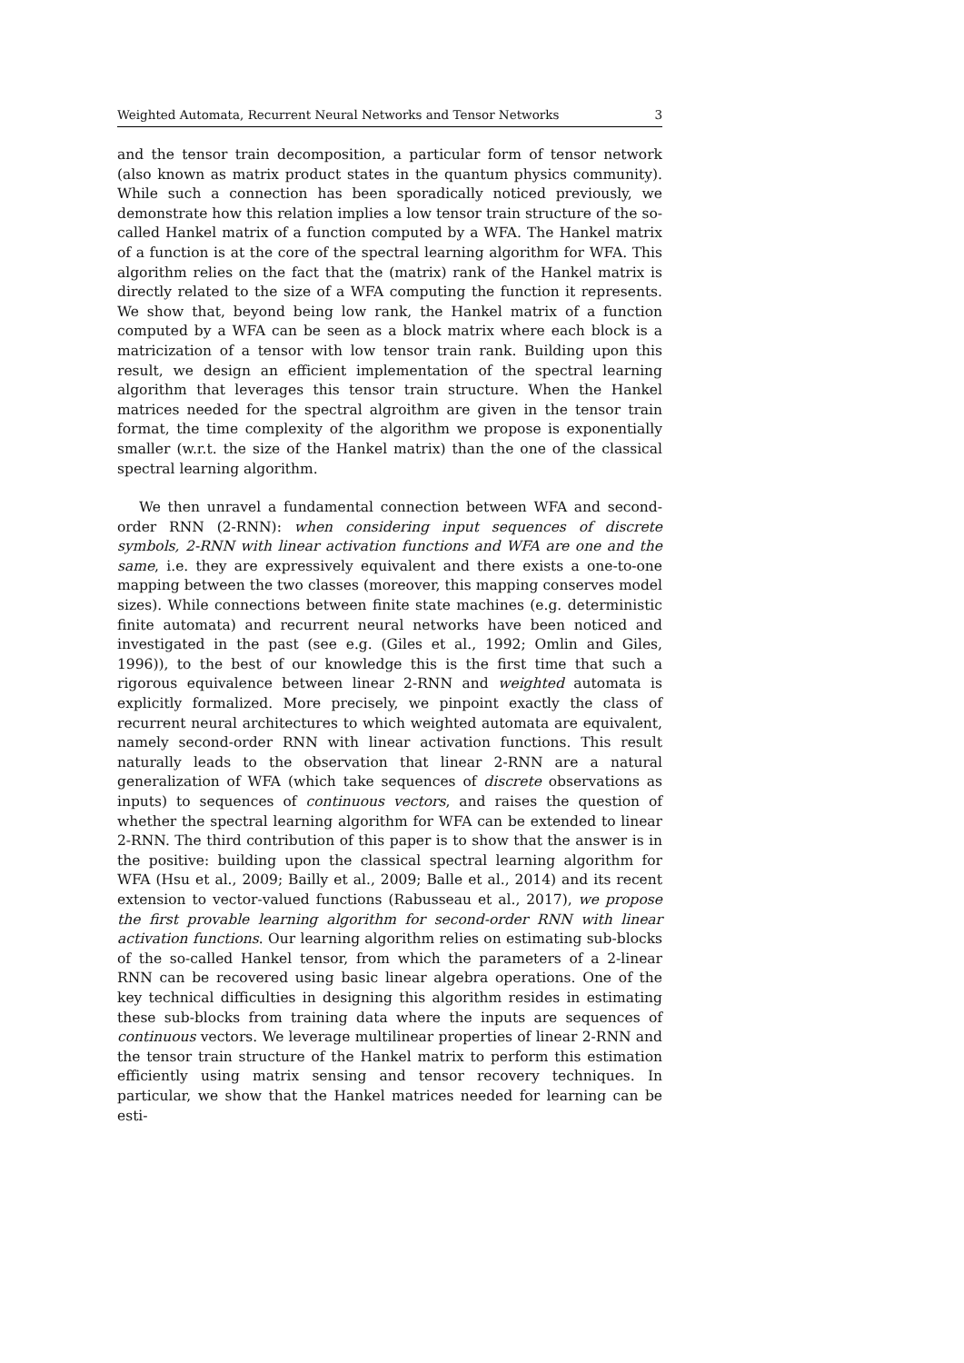Weighted Automata, Recurrent Neural Networks and Tensor Networks 3
and the tensor train decomposition, a particular form of tensor network (also known as matrix product states in the quantum physics community). While such a connection has been sporadically noticed previously, we demonstrate how this relation implies a low tensor train structure of the so-called Hankel matrix of a function computed by a WFA. The Hankel matrix of a function is at the core of the spectral learning algorithm for WFA. This algorithm relies on the fact that the (matrix) rank of the Hankel matrix is directly related to the size of a WFA computing the function it represents. We show that, beyond being low rank, the Hankel matrix of a function computed by a WFA can be seen as a block matrix where each block is a matricization of a tensor with low tensor train rank. Building upon this result, we design an efficient implementation of the spectral learning algorithm that leverages this tensor train structure. When the Hankel matrices needed for the spectral algroithm are given in the tensor train format, the time complexity of the algorithm we propose is exponentially smaller (w.r.t. the size of the Hankel matrix) than the one of the classical spectral learning algorithm.
We then unravel a fundamental connection between WFA and second-order RNN (2-RNN): when considering input sequences of discrete symbols, 2-RNN with linear activation functions and WFA are one and the same, i.e. they are expressively equivalent and there exists a one-to-one mapping between the two classes (moreover, this mapping conserves model sizes). While connections between finite state machines (e.g. deterministic finite automata) and recurrent neural networks have been noticed and investigated in the past (see e.g. (Giles et al., 1992; Omlin and Giles, 1996)), to the best of our knowledge this is the first time that such a rigorous equivalence between linear 2-RNN and weighted automata is explicitly formalized. More precisely, we pinpoint exactly the class of recurrent neural architectures to which weighted automata are equivalent, namely second-order RNN with linear activation functions. This result naturally leads to the observation that linear 2-RNN are a natural generalization of WFA (which take sequences of discrete observations as inputs) to sequences of continuous vectors, and raises the question of whether the spectral learning algorithm for WFA can be extended to linear 2-RNN. The third contribution of this paper is to show that the answer is in the positive: building upon the classical spectral learning algorithm for WFA (Hsu et al., 2009; Bailly et al., 2009; Balle et al., 2014) and its recent extension to vector-valued functions (Rabusseau et al., 2017), we propose the first provable learning algorithm for second-order RNN with linear activation functions. Our learning algorithm relies on estimating sub-blocks of the so-called Hankel tensor, from which the parameters of a 2-linear RNN can be recovered using basic linear algebra operations. One of the key technical difficulties in designing this algorithm resides in estimating these sub-blocks from training data where the inputs are sequences of continuous vectors. We leverage multilinear properties of linear 2-RNN and the tensor train structure of the Hankel matrix to perform this estimation efficiently using matrix sensing and tensor recovery techniques. In particular, we show that the Hankel matrices needed for learning can be esti-